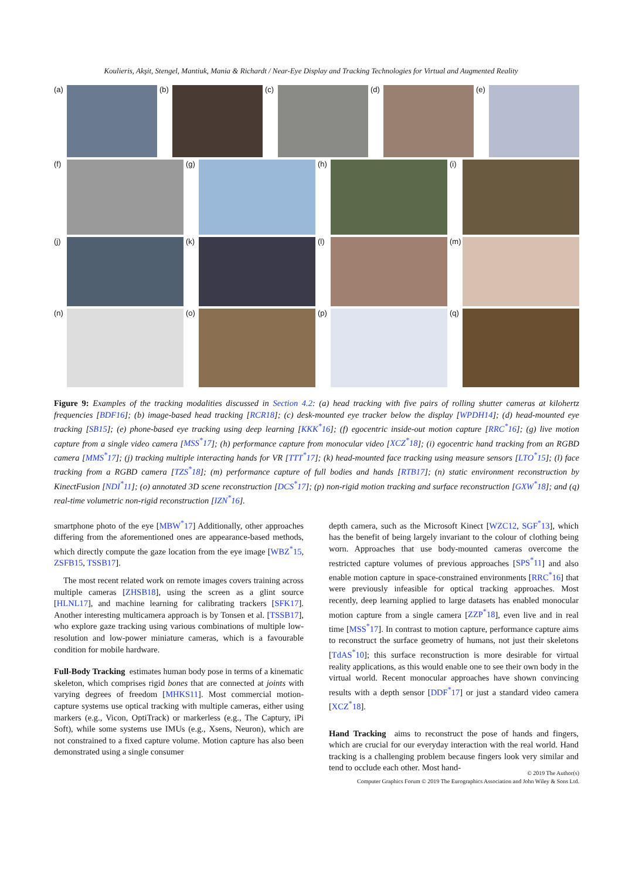Koulieris, Akşit, Stengel, Mantiuk, Mania & Richardt / Near-Eye Display and Tracking Technologies for Virtual and Augmented Reality
(a)
(b)
(c)
(d)
(e)
(f)
(g)
(h)
(i)
(j)
(k)
(l)
(m)
(n)
(o)
(p)
(q)
Figure 9: Examples of the tracking modalities discussed in Section 4.2: (a) head tracking with five pairs of rolling shutter cameras at kilohertz frequencies [BDF16]; (b) image-based head tracking [RCR18]; (c) desk-mounted eye tracker below the display [WPDH14]; (d) head-mounted eye tracking [SB15]; (e) phone-based eye tracking using deep learning [KKK<sup>*</sup>16]; (f) egocentric inside-out motion capture [RRC<sup>*</sup>16]; (g) live motion capture from a single video camera [MSS<sup>*</sup>17]; (h) performance capture from monocular video [XCZ<sup>*</sup>18]; (i) egocentric hand tracking from an RGBD camera [MMS<sup>*</sup>17]; (j) tracking multiple interacting hands for VR [TTT<sup>*</sup>17]; (k) head-mounted face tracking using measure sensors [LTO<sup>*</sup>15]; (l) face tracking from a RGBD camera [TZS<sup>*</sup>18]; (m) performance capture of full bodies and hands [RTB17]; (n) static environment reconstruction by KinectFusion [NDI<sup>*</sup>11]; (o) annotated 3D scene reconstruction [DCS<sup>*</sup>17]; (p) non-rigid motion tracking and surface reconstruction [GXW<sup>*</sup>18]; and (q) real-time volumetric non-rigid reconstruction [IZN<sup>*</sup>16].
smartphone photo of the eye [MBW<sup>*</sup>17] Additionally, other approaches differing from the aforementioned ones are appearance-based methods, which directly compute the gaze location from the eye image [WBZ<sup>*</sup>15, ZSFB15, TSSB17].
The most recent related work on remote images covers training across multiple cameras [ZHSB18], using the screen as a glint source [HLNL17], and machine learning for calibrating trackers [SFK17]. Another interesting multicamera approach is by Tonsen et al. [TSSB17], who explore gaze tracking using various combinations of multiple low-resolution and low-power miniature cameras, which is a favourable condition for mobile hardware.
Full-Body Tracking estimates human body pose in terms of a kinematic skeleton, which comprises rigid bones that are connected at joints with varying degrees of freedom [MHKS11]. Most commercial motion-capture systems use optical tracking with multiple cameras, either using markers (e.g., Vicon, OptiTrack) or markerless (e.g., The Captury, iPi Soft), while some systems use IMUs (e.g., Xsens, Neuron), which are not constrained to a fixed capture volume. Motion capture has also been demonstrated using a single consumer
depth camera, such as the Microsoft Kinect [WZC12, SGF<sup>*</sup>13], which has the benefit of being largely invariant to the colour of clothing being worn. Approaches that use body-mounted cameras overcome the restricted capture volumes of previous approaches [SPS<sup>*</sup>11] and also enable motion capture in space-constrained environments [RRC<sup>*</sup>16] that were previously infeasible for optical tracking approaches. Most recently, deep learning applied to large datasets has enabled monocular motion capture from a single camera [ZZP<sup>*</sup>18], even live and in real time [MSS<sup>*</sup>17]. In contrast to motion capture, performance capture aims to reconstruct the surface geometry of humans, not just their skeletons [TdAS<sup>*</sup>10]; this surface reconstruction is more desirable for virtual reality applications, as this would enable one to see their own body in the virtual world. Recent monocular approaches have shown convincing results with a depth sensor [DDF<sup>*</sup>17] or just a standard video camera [XCZ<sup>*</sup>18].
Hand Tracking aims to reconstruct the pose of hands and fingers, which are crucial for our everyday interaction with the real world. Hand tracking is a challenging problem because fingers look very similar and tend to occlude each other. Most hand-
© 2019 The Author(s)
Computer Graphics Forum © 2019 The Eurographics Association and John Wiley & Sons Ltd.